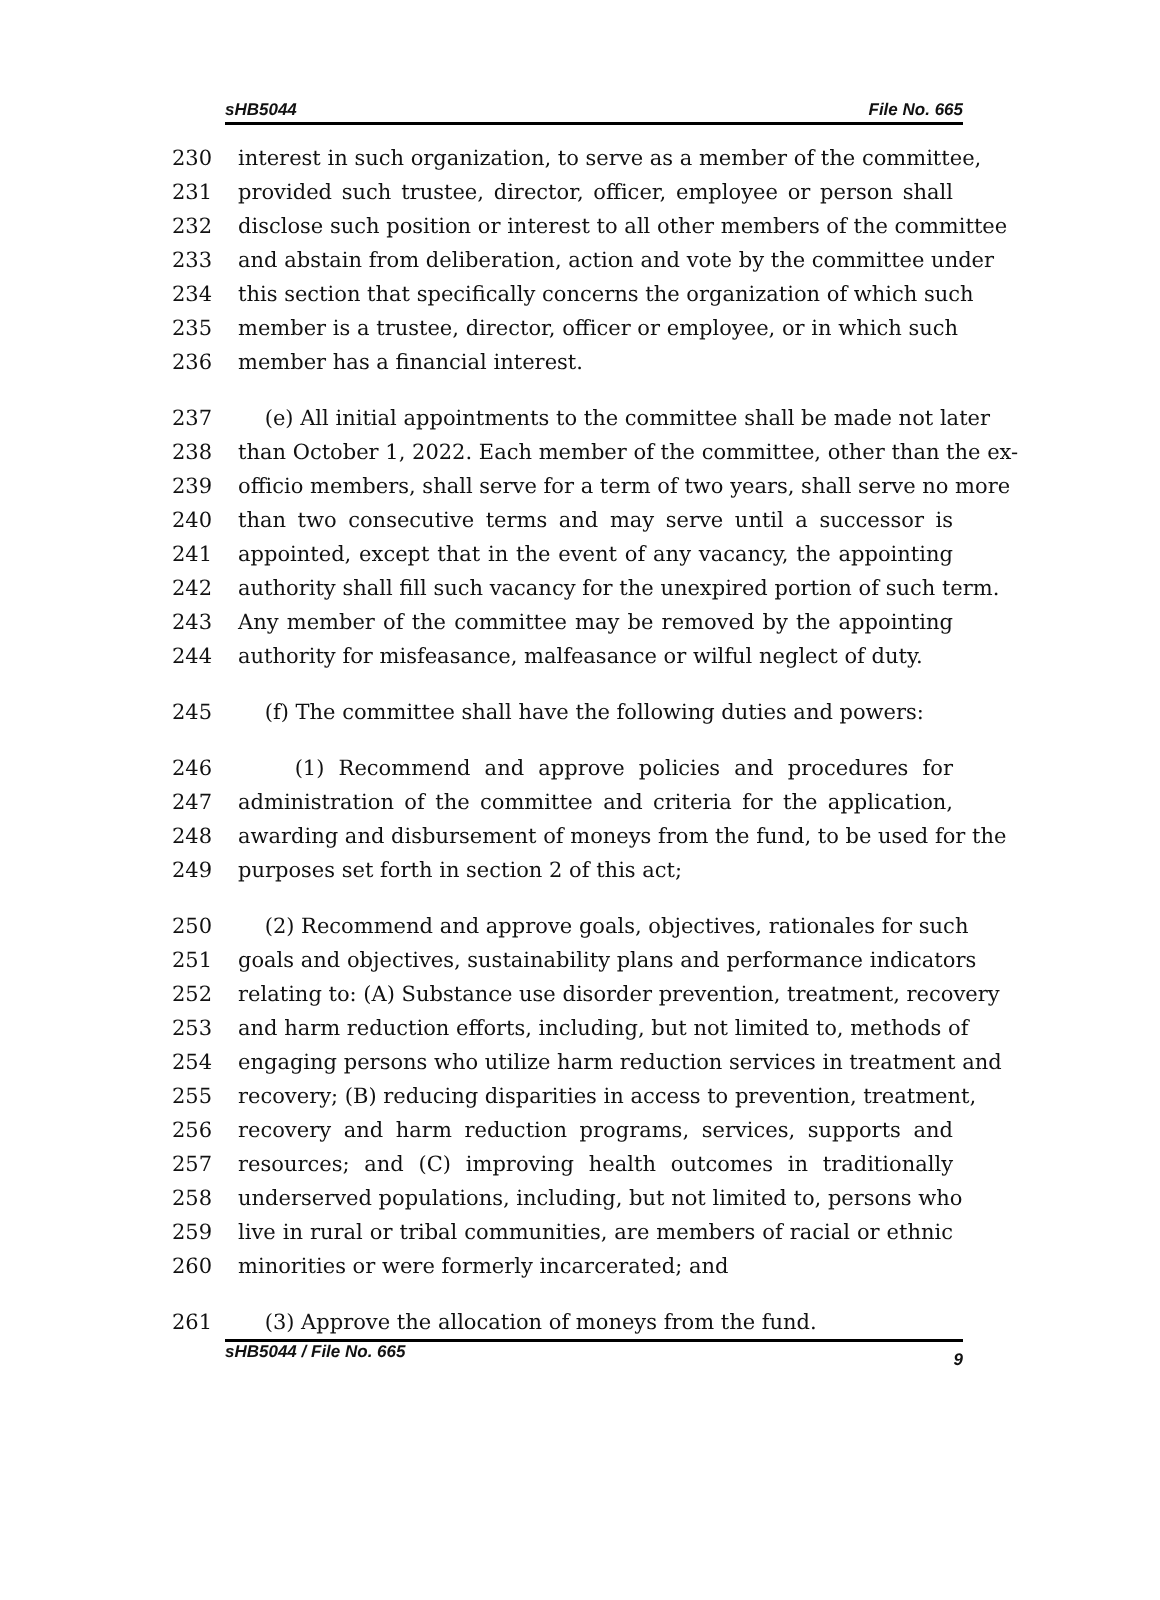sHB5044 File No. 665
230 interest in such organization, to serve as a member of the committee,
231 provided such trustee, director, officer, employee or person shall
232 disclose such position or interest to all other members of the committee
233 and abstain from deliberation, action and vote by the committee under
234 this section that specifically concerns the organization of which such
235 member is a trustee, director, officer or employee, or in which such
236 member has a financial interest.
237 (e) All initial appointments to the committee shall be made not later
238 than October 1, 2022. Each member of the committee, other than the ex-
239 officio members, shall serve for a term of two years, shall serve no more
240 than two consecutive terms and may serve until a successor is
241 appointed, except that in the event of any vacancy, the appointing
242 authority shall fill such vacancy for the unexpired portion of such term.
243 Any member of the committee may be removed by the appointing
244 authority for misfeasance, malfeasance or wilful neglect of duty.
245 (f) The committee shall have the following duties and powers:
246 (1) Recommend and approve policies and procedures for
247 administration of the committee and criteria for the application,
248 awarding and disbursement of moneys from the fund, to be used for the
249 purposes set forth in section 2 of this act;
250 (2) Recommend and approve goals, objectives, rationales for such
251 goals and objectives, sustainability plans and performance indicators
252 relating to: (A) Substance use disorder prevention, treatment, recovery
253 and harm reduction efforts, including, but not limited to, methods of
254 engaging persons who utilize harm reduction services in treatment and
255 recovery; (B) reducing disparities in access to prevention, treatment,
256 recovery and harm reduction programs, services, supports and
257 resources; and (C) improving health outcomes in traditionally
258 underserved populations, including, but not limited to, persons who
259 live in rural or tribal communities, are members of racial or ethnic
260 minorities or were formerly incarcerated; and
261 (3) Approve the allocation of moneys from the fund.
sHB5044 / File No. 665 9